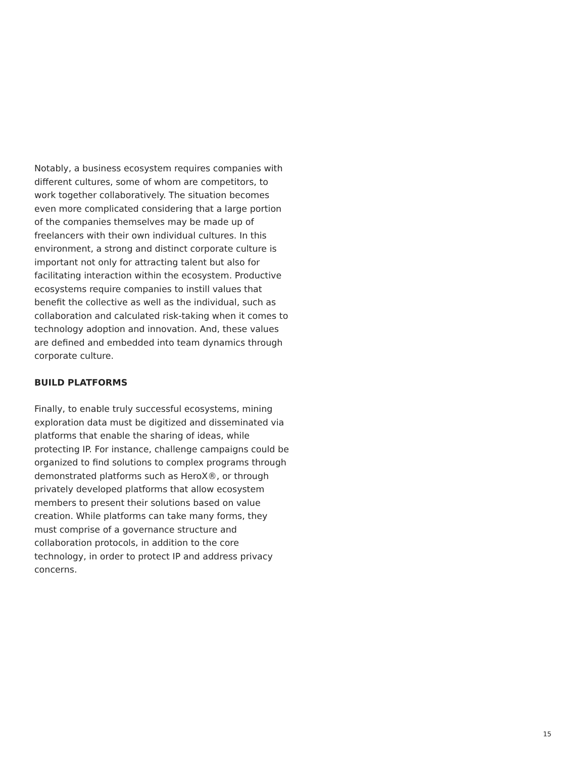Notably, a business ecosystem requires companies with different cultures, some of whom are competitors, to work together collaboratively. The situation becomes even more complicated considering that a large portion of the companies themselves may be made up of freelancers with their own individual cultures. In this environment, a strong and distinct corporate culture is important not only for attracting talent but also for facilitating interaction within the ecosystem. Productive ecosystems require companies to instill values that benefit the collective as well as the individual, such as collaboration and calculated risk-taking when it comes to technology adoption and innovation. And, these values are defined and embedded into team dynamics through corporate culture.
BUILD PLATFORMS
Finally, to enable truly successful ecosystems, mining exploration data must be digitized and disseminated via platforms that enable the sharing of ideas, while protecting IP. For instance, challenge campaigns could be organized to find solutions to complex programs through demonstrated platforms such as HeroX®, or through privately developed platforms that allow ecosystem members to present their solutions based on value creation. While platforms can take many forms, they must comprise of a governance structure and collaboration protocols, in addition to the core technology, in order to protect IP and address privacy concerns.
15